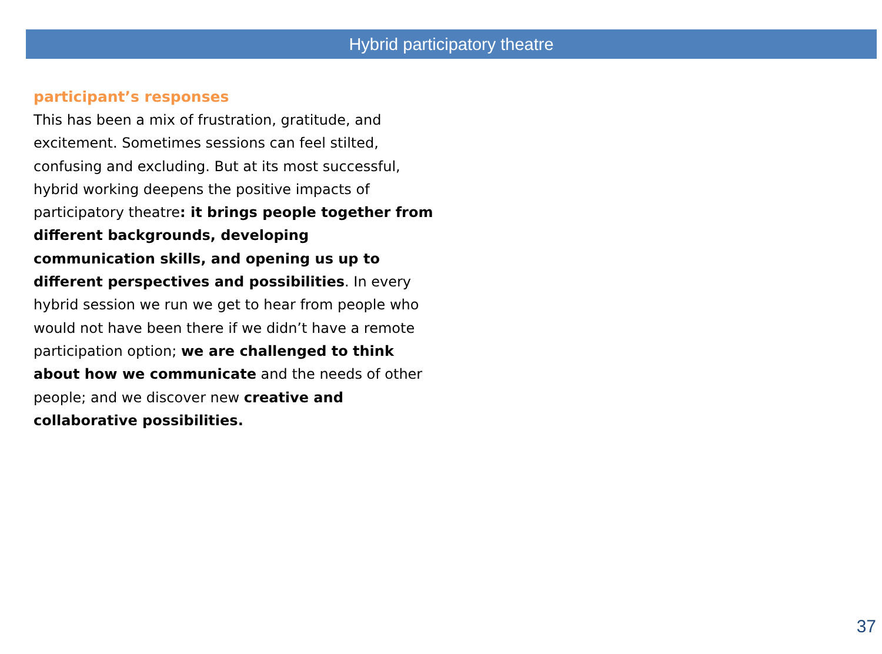Hybrid participatory theatre
participant’s responses
This has been a mix of frustration, gratitude, and excitement. Sometimes sessions can feel stilted, confusing and excluding. But at its most successful, hybrid working deepens the positive impacts of participatory theatre: it brings people together from different backgrounds, developing communication skills, and opening us up to different perspectives and possibilities. In every hybrid session we run we get to hear from people who would not have been there if we didn’t have a remote participation option; we are challenged to think about how we communicate and the needs of other people; and we discover new creative and collaborative possibilities.
37